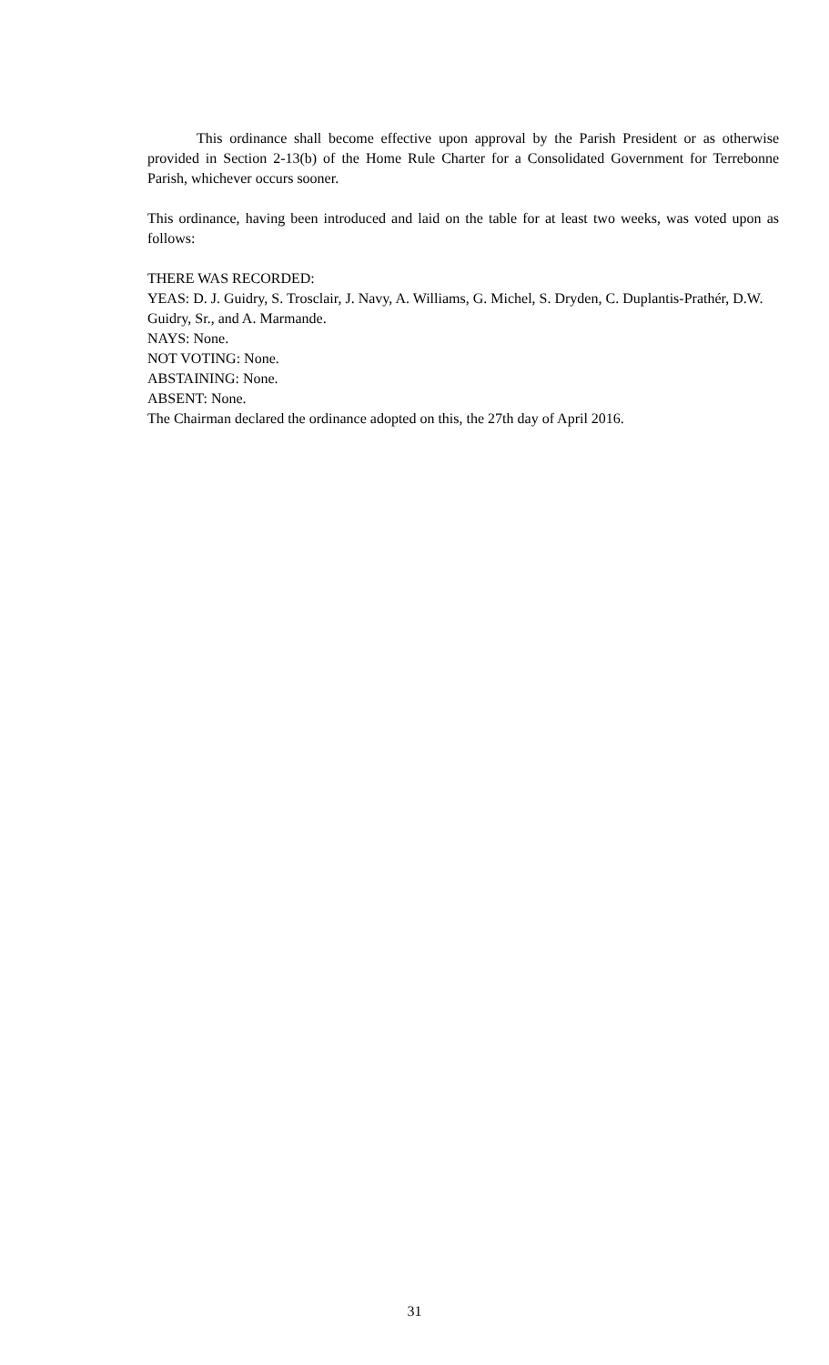This ordinance shall become effective upon approval by the Parish President or as otherwise provided in Section 2-13(b) of the Home Rule Charter for a Consolidated Government for Terrebonne Parish, whichever occurs sooner.
This ordinance, having been introduced and laid on the table for at least two weeks, was voted upon as follows:
THERE WAS RECORDED:
YEAS: D. J. Guidry, S. Trosclair, J. Navy, A. Williams, G. Michel, S. Dryden, C. Duplantis-Prathér, D.W. Guidry, Sr., and A. Marmande.
NAYS: None.
NOT VOTING: None.
ABSTAINING: None.
ABSENT: None.
The Chairman declared the ordinance adopted on this, the 27th day of April 2016.
31